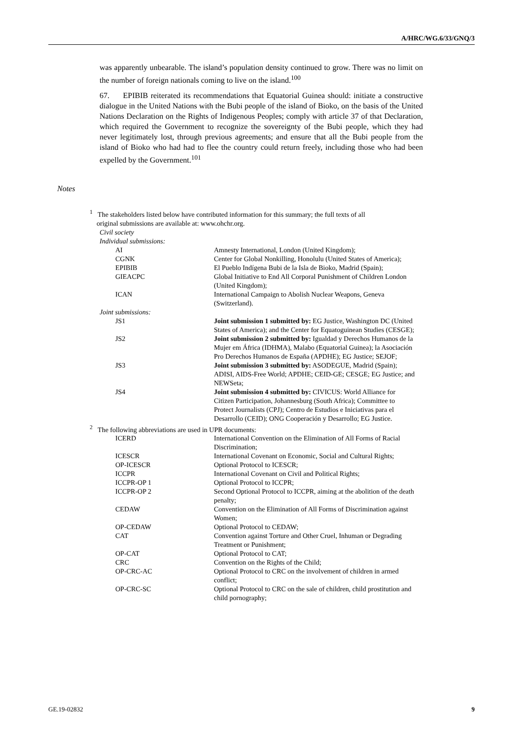A/HRC/WG.6/33/GNQ/3
was apparently unbearable. The island’s population density continued to grow. There was no limit on the number of foreign nationals coming to live on the island.<sup>100</sup>
67. EPIBIB reiterated its recommendations that Equatorial Guinea should: initiate a constructive dialogue in the United Nations with the Bubi people of the island of Bioko, on the basis of the United Nations Declaration on the Rights of Indigenous Peoples; comply with article 37 of that Declaration, which required the Government to recognize the sovereignty of the Bubi people, which they had never legitimately lost, through previous agreements; and ensure that all the Bubi people from the island of Bioko who had had to flee the country could return freely, including those who had been expelled by the Government.<sup>101</sup>
Notes
<sup>1</sup> The stakeholders listed below have contributed information for this summary; the full texts of all
original submissions are available at: www.ohchr.org.
Civil society
Individual submissions:
| AI | Amnesty International, London (United Kingdom); |
| CGNK | Center for Global Nonkilling, Honolulu (United States of America); |
| EPIBIB | El Pueblo Indígena Bubi de la Isla de Bioko, Madrid (Spain); |
| GIEACPC | Global Initiative to End All Corporal Punishment of Children London (United Kingdom); |
| ICAN | International Campaign to Abolish Nuclear Weapons, Geneva (Switzerland). |
| Joint submissions: | |
| JS1 | Joint submission 1 submitted by: EG Justice, Washington DC (United States of America); and the Center for Equatoguinean Studies (CESGE); |
| JS2 | Joint submission 2 submitted by: Igualdad y Derechos Humanos de la Mujer em África (IDHMA), Malabo (Equatorial Guinea); la Asociación Pro Derechos Humanos de España (APDHE); EG Justice; SEJOF; |
| JS3 | Joint submission 3 submitted by: ASODEGUE, Madrid (Spain); ADISI, AIDS-Free World; APDHE; CEID-GE; CESGE; EG Justice; and NEWSeta; |
| JS4 | Joint submission 4 submitted by: CIVICUS: World Alliance for Citizen Participation, Johannesburg (South Africa); Committee to Protect Journalists (CPJ); Centro de Estudios e Iniciativas para el Desarrollo (CEID); ONG Cooperación y Desarrollo; EG Justice. |
<sup>2</sup> The following abbreviations are used in UPR documents:
| ICERD | International Convention on the Elimination of All Forms of Racial Discrimination; |
| ICESCR | International Covenant on Economic, Social and Cultural Rights; |
| OP-ICESCR | Optional Protocol to ICESCR; |
| ICCPR | International Covenant on Civil and Political Rights; |
| ICCPR-OP 1 | Optional Protocol to ICCPR; |
| ICCPR-OP 2 | Second Optional Protocol to ICCPR, aiming at the abolition of the death penalty; |
| CEDAW | Convention on the Elimination of All Forms of Discrimination against Women; |
| OP-CEDAW | Optional Protocol to CEDAW; |
| CAT | Convention against Torture and Other Cruel, Inhuman or Degrading Treatment or Punishment; |
| OP-CAT | Optional Protocol to CAT; |
| CRC | Convention on the Rights of the Child; |
| OP-CRC-AC | Optional Protocol to CRC on the involvement of children in armed conflict; |
| OP-CRC-SC | Optional Protocol to CRC on the sale of children, child prostitution and child pornography; |
GE.19-02832 9